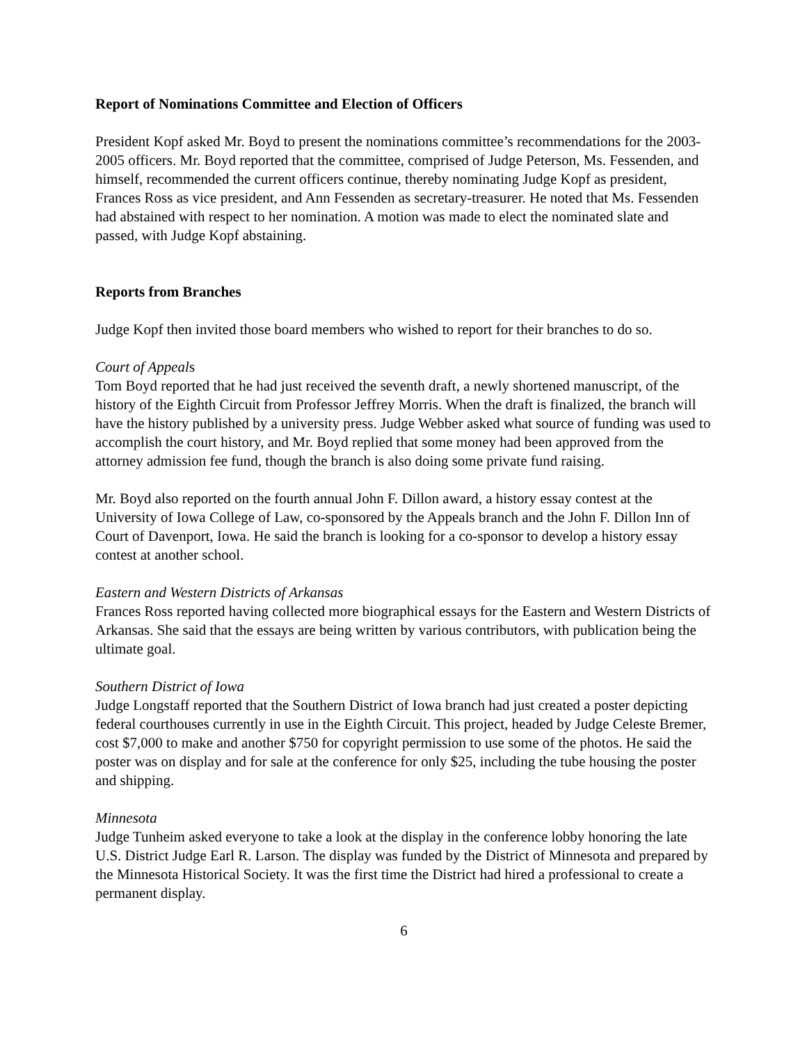Report of Nominations Committee and Election of Officers
President Kopf asked Mr. Boyd to present the nominations committee’s recommendations for the 2003-2005 officers. Mr. Boyd reported that the committee, comprised of Judge Peterson, Ms. Fessenden, and himself, recommended the current officers continue, thereby nominating Judge Kopf as president, Frances Ross as vice president, and Ann Fessenden as secretary-treasurer. He noted that Ms. Fessenden had abstained with respect to her nomination. A motion was made to elect the nominated slate and passed, with Judge Kopf abstaining.
Reports from Branches
Judge Kopf then invited those board members who wished to report for their branches to do so.
Court of Appeals
Tom Boyd reported that he had just received the seventh draft, a newly shortened manuscript, of the history of the Eighth Circuit from Professor Jeffrey Morris. When the draft is finalized, the branch will have the history published by a university press. Judge Webber asked what source of funding was used to accomplish the court history, and Mr. Boyd replied that some money had been approved from the attorney admission fee fund, though the branch is also doing some private fund raising.
Mr. Boyd also reported on the fourth annual John F. Dillon award, a history essay contest at the University of Iowa College of Law, co-sponsored by the Appeals branch and the John F. Dillon Inn of Court of Davenport, Iowa. He said the branch is looking for a co-sponsor to develop a history essay contest at another school.
Eastern and Western Districts of Arkansas
Frances Ross reported having collected more biographical essays for the Eastern and Western Districts of Arkansas. She said that the essays are being written by various contributors, with publication being the ultimate goal.
Southern District of Iowa
Judge Longstaff reported that the Southern District of Iowa branch had just created a poster depicting federal courthouses currently in use in the Eighth Circuit. This project, headed by Judge Celeste Bremer, cost $7,000 to make and another $750 for copyright permission to use some of the photos. He said the poster was on display and for sale at the conference for only $25, including the tube housing the poster and shipping.
Minnesota
Judge Tunheim asked everyone to take a look at the display in the conference lobby honoring the late U.S. District Judge Earl R. Larson. The display was funded by the District of Minnesota and prepared by the Minnesota Historical Society. It was the first time the District had hired a professional to create a permanent display.
6